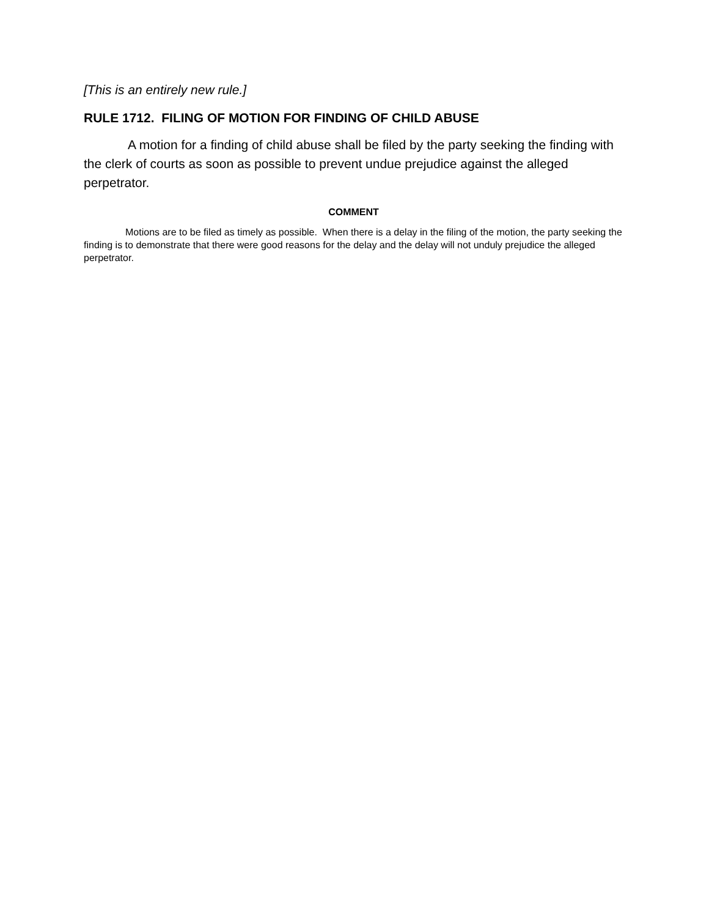[This is an entirely new rule.]
RULE 1712. FILING OF MOTION FOR FINDING OF CHILD ABUSE
A motion for a finding of child abuse shall be filed by the party seeking the finding with the clerk of courts as soon as possible to prevent undue prejudice against the alleged perpetrator.
COMMENT
Motions are to be filed as timely as possible. When there is a delay in the filing of the motion, the party seeking the finding is to demonstrate that there were good reasons for the delay and the delay will not unduly prejudice the alleged perpetrator.